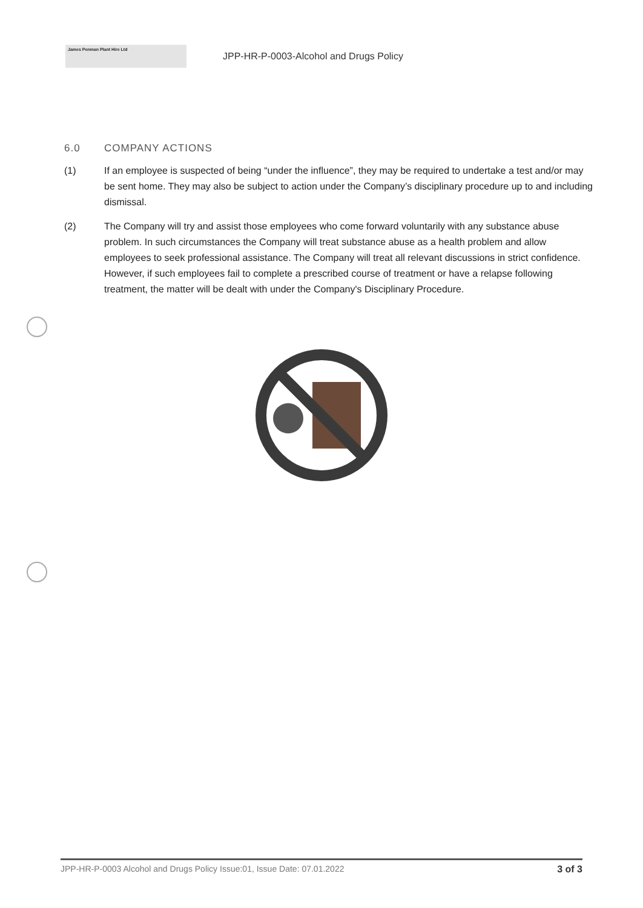James Penman Plant Hire Ltd
JPP-HR-P-0003-Alcohol and Drugs Policy
6.0 COMPANY ACTIONS
(1) If an employee is suspected of being “under the influence”, they may be required to undertake a test and/or may be sent home. They may also be subject to action under the Company’s disciplinary procedure up to and including dismissal.
(2) The Company will try and assist those employees who come forward voluntarily with any substance abuse problem. In such circumstances the Company will treat substance abuse as a health problem and allow employees to seek professional assistance. The Company will treat all relevant discussions in strict confidence. However, if such employees fail to complete a prescribed course of treatment or have a relapse following treatment, the matter will be dealt with under the Company's Disciplinary Procedure.
JPP-HR-P-0003 Alcohol and Drugs Policy Issue:01, Issue Date: 07.01.2022 3 of 3